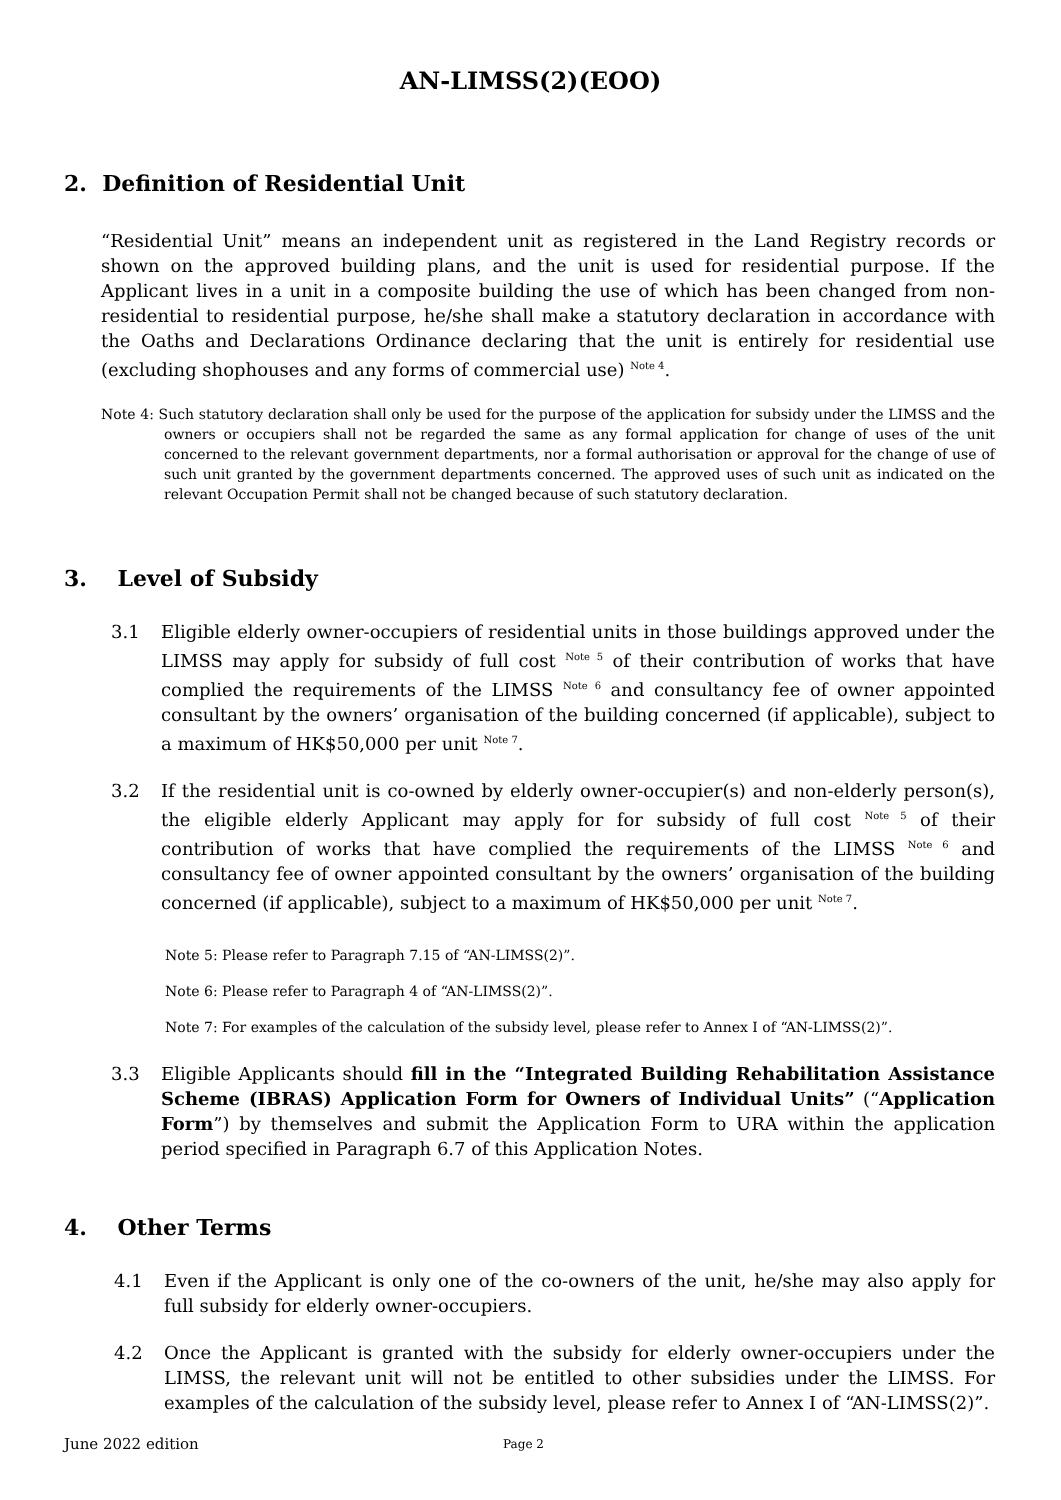AN-LIMSS(2)(EOO)
2. Definition of Residential Unit
“Residential Unit” means an independent unit as registered in the Land Registry records or shown on the approved building plans, and the unit is used for residential purpose. If the Applicant lives in a unit in a composite building the use of which has been changed from non-residential to residential purpose, he/she shall make a statutory declaration in accordance with the Oaths and Declarations Ordinance declaring that the unit is entirely for residential use (excluding shophouses and any forms of commercial use) <sup>Note 4</sup>.
Note 4: Such statutory declaration shall only be used for the purpose of the application for subsidy under the LIMSS and the owners or occupiers shall not be regarded the same as any formal application for change of uses of the unit concerned to the relevant government departments, nor a formal authorisation or approval for the change of use of such unit granted by the government departments concerned. The approved uses of such unit as indicated on the relevant Occupation Permit shall not be changed because of such statutory declaration.
3. Level of Subsidy
3.1 Eligible elderly owner-occupiers of residential units in those buildings approved under the LIMSS may apply for subsidy of full cost <sup>Note 5</sup> of their contribution of works that have complied the requirements of the LIMSS <sup>Note 6</sup> and consultancy fee of owner appointed consultant by the owners’ organisation of the building concerned (if applicable), subject to a maximum of HK$50,000 per unit <sup>Note 7</sup>.
3.2 If the residential unit is co-owned by elderly owner-occupier(s) and non-elderly person(s), the eligible elderly Applicant may apply for for subsidy of full cost <sup>Note 5</sup> of their contribution of works that have complied the requirements of the LIMSS <sup>Note 6</sup> and consultancy fee of owner appointed consultant by the owners’ organisation of the building concerned (if applicable), subject to a maximum of HK$50,000 per unit <sup>Note 7</sup>.
Note 5: Please refer to Paragraph 7.15 of “AN-LIMSS(2)”.
Note 6: Please refer to Paragraph 4 of “AN-LIMSS(2)”.
Note 7: For examples of the calculation of the subsidy level, please refer to Annex I of “AN-LIMSS(2)”.
3.3 Eligible Applicants should fill in the “Integrated Building Rehabilitation Assistance Scheme (IBRAS) Application Form for Owners of Individual Units” (“Application Form”) by themselves and submit the Application Form to URA within the application period specified in Paragraph 6.7 of this Application Notes.
4. Other Terms
4.1 Even if the Applicant is only one of the co-owners of the unit, he/she may also apply for full subsidy for elderly owner-occupiers.
4.2 Once the Applicant is granted with the subsidy for elderly owner-occupiers under the LIMSS, the relevant unit will not be entitled to other subsidies under the LIMSS. For examples of the calculation of the subsidy level, please refer to Annex I of “AN-LIMSS(2)”.
June 2022 edition Page 2